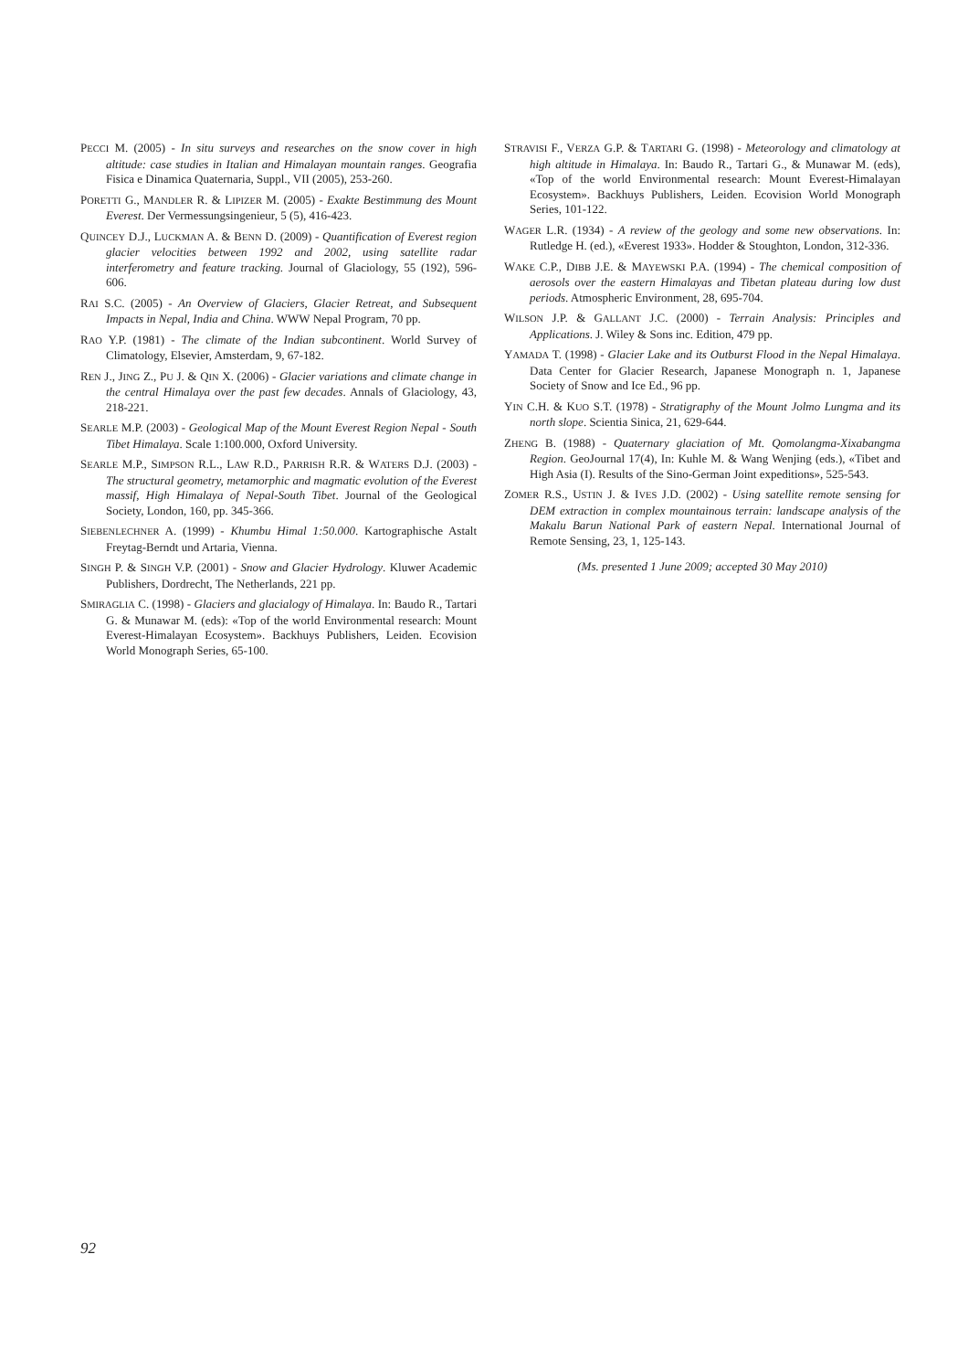PECCI M. (2005) - In situ surveys and researches on the snow cover in high altitude: case studies in Italian and Himalayan mountain ranges. Geografia Fisica e Dinamica Quaternaria, Suppl., VII (2005), 253-260.
PORETTI G., MANDLER R. & LIPIZER M. (2005) - Exakte Bestimmung des Mount Everest. Der Vermessungsingenieur, 5 (5), 416-423.
QUINCEY D.J., LUCKMAN A. & BENN D. (2009) - Quantification of Everest region glacier velocities between 1992 and 2002, using satellite radar interferometry and feature tracking. Journal of Glaciology, 55 (192), 596-606.
RAI S.C. (2005) - An Overview of Glaciers, Glacier Retreat, and Subsequent Impacts in Nepal, India and China. WWW Nepal Program, 70 pp.
RAO Y.P. (1981) - The climate of the Indian subcontinent. World Survey of Climatology, Elsevier, Amsterdam, 9, 67-182.
REN J., JING Z., PU J. & QIN X. (2006) - Glacier variations and climate change in the central Himalaya over the past few decades. Annals of Glaciology, 43, 218-221.
SEARLE M.P. (2003) - Geological Map of the Mount Everest Region Nepal - South Tibet Himalaya. Scale 1:100.000, Oxford University.
SEARLE M.P., SIMPSON R.L., LAW R.D., PARRISH R.R. & WATERS D.J. (2003) - The structural geometry, metamorphic and magmatic evolution of the Everest massif, High Himalaya of Nepal-South Tibet. Journal of the Geological Society, London, 160, pp. 345-366.
SIEBENLECHNER A. (1999) - Khumbu Himal 1:50.000. Kartographische Astalt Freytag-Berndt und Artaria, Vienna.
SINGH P. & SINGH V.P. (2001) - Snow and Glacier Hydrology. Kluwer Academic Publishers, Dordrecht, The Netherlands, 221 pp.
SMIRAGLIA C. (1998) - Glaciers and glacialogy of Himalaya. In: Baudo R., Tartari G. & Munawar M. (eds): «Top of the world Environmental research: Mount Everest-Himalayan Ecosystem». Backhuys Publishers, Leiden. Ecovision World Monograph Series, 65-100.
STRAVISI F., VERZA G.P. & TARTARI G. (1998) - Meteorology and climatology at high altitude in Himalaya. In: Baudo R., Tartari G., & Munawar M. (eds), «Top of the world Environmental research: Mount Everest-Himalayan Ecosystem». Backhuys Publishers, Leiden. Ecovision World Monograph Series, 101-122.
WAGER L.R. (1934) - A review of the geology and some new observations. In: Rutledge H. (ed.), «Everest 1933». Hodder & Stoughton, London, 312-336.
WAKE C.P., DIBB J.E. & MAYEWSKI P.A. (1994) - The chemical composition of aerosols over the eastern Himalayas and Tibetan plateau during low dust periods. Atmospheric Environment, 28, 695-704.
WILSON J.P. & GALLANT J.C. (2000) - Terrain Analysis: Principles and Applications. J. Wiley & Sons inc. Edition, 479 pp.
YAMADA T. (1998) - Glacier Lake and its Outburst Flood in the Nepal Himalaya. Data Center for Glacier Research, Japanese Monograph n. 1, Japanese Society of Snow and Ice Ed., 96 pp.
YIN C.H. & KUO S.T. (1978) - Stratigraphy of the Mount Jolmo Lungma and its north slope. Scientia Sinica, 21, 629-644.
ZHENG B. (1988) - Quaternary glaciation of Mt. Qomolangma-Xixabangma Region. GeoJournal 17(4), In: Kuhle M. & Wang Wenjing (eds.), «Tibet and High Asia (I). Results of the Sino-German Joint expeditions», 525-543.
ZOMER R.S., USTIN J. & IVES J.D. (2002) - Using satellite remote sensing for DEM extraction in complex mountainous terrain: landscape analysis of the Makalu Barun National Park of eastern Nepal. International Journal of Remote Sensing, 23, 1, 125-143.
(Ms. presented 1 June 2009; accepted 30 May 2010)
92